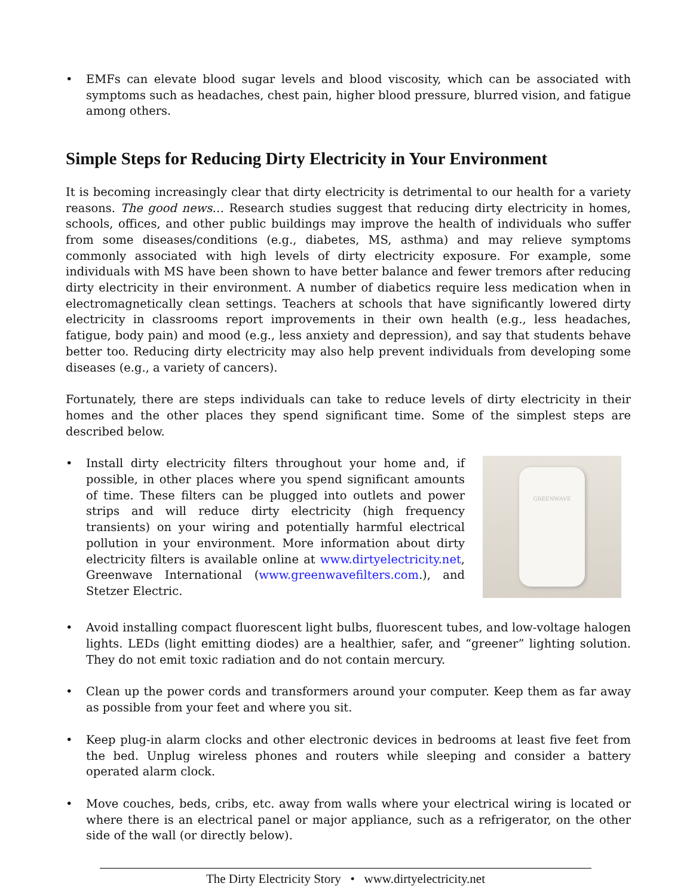• EMFs can elevate blood sugar levels and blood viscosity, which can be associated with symptoms such as headaches, chest pain, higher blood pressure, blurred vision, and fatigue among others.
Simple Steps for Reducing Dirty Electricity in Your Environment
It is becoming increasingly clear that dirty electricity is detrimental to our health for a variety reasons. The good news… Research studies suggest that reducing dirty electricity in homes, schools, offices, and other public buildings may improve the health of individuals who suffer from some diseases/conditions (e.g., diabetes, MS, asthma) and may relieve symptoms commonly associated with high levels of dirty electricity exposure. For example, some individuals with MS have been shown to have better balance and fewer tremors after reducing dirty electricity in their environment. A number of diabetics require less medication when in electromagnetically clean settings. Teachers at schools that have significantly lowered dirty electricity in classrooms report improvements in their own health (e.g., less headaches, fatigue, body pain) and mood (e.g., less anxiety and depression), and say that students behave better too. Reducing dirty electricity may also help prevent individuals from developing some diseases (e.g., a variety of cancers).
Fortunately, there are steps individuals can take to reduce levels of dirty electricity in their homes and the other places they spend significant time. Some of the simplest steps are described below.
GREENWAVE
• Install dirty electricity filters throughout your home and, if possible, in other places where you spend significant amounts of time. These filters can be plugged into outlets and power strips and will reduce dirty electricity (high frequency transients) on your wiring and potentially harmful electrical pollution in your environment. More information about dirty electricity filters is available online at www.dirtyelectricity.net, Greenwave International (www.greenwavefilters.com.), and Stetzer Electric.
• Avoid installing compact fluorescent light bulbs, fluorescent tubes, and low-voltage halogen lights. LEDs (light emitting diodes) are a healthier, safer, and “greener” lighting solution. They do not emit toxic radiation and do not contain mercury.
• Clean up the power cords and transformers around your computer. Keep them as far away as possible from your feet and where you sit.
• Keep plug-in alarm clocks and other electronic devices in bedrooms at least five feet from the bed. Unplug wireless phones and routers while sleeping and consider a battery operated alarm clock.
• Move couches, beds, cribs, etc. away from walls where your electrical wiring is located or where there is an electrical panel or major appliance, such as a refrigerator, on the other side of the wall (or directly below).
The Dirty Electricity Story • www.dirtyelectricity.net